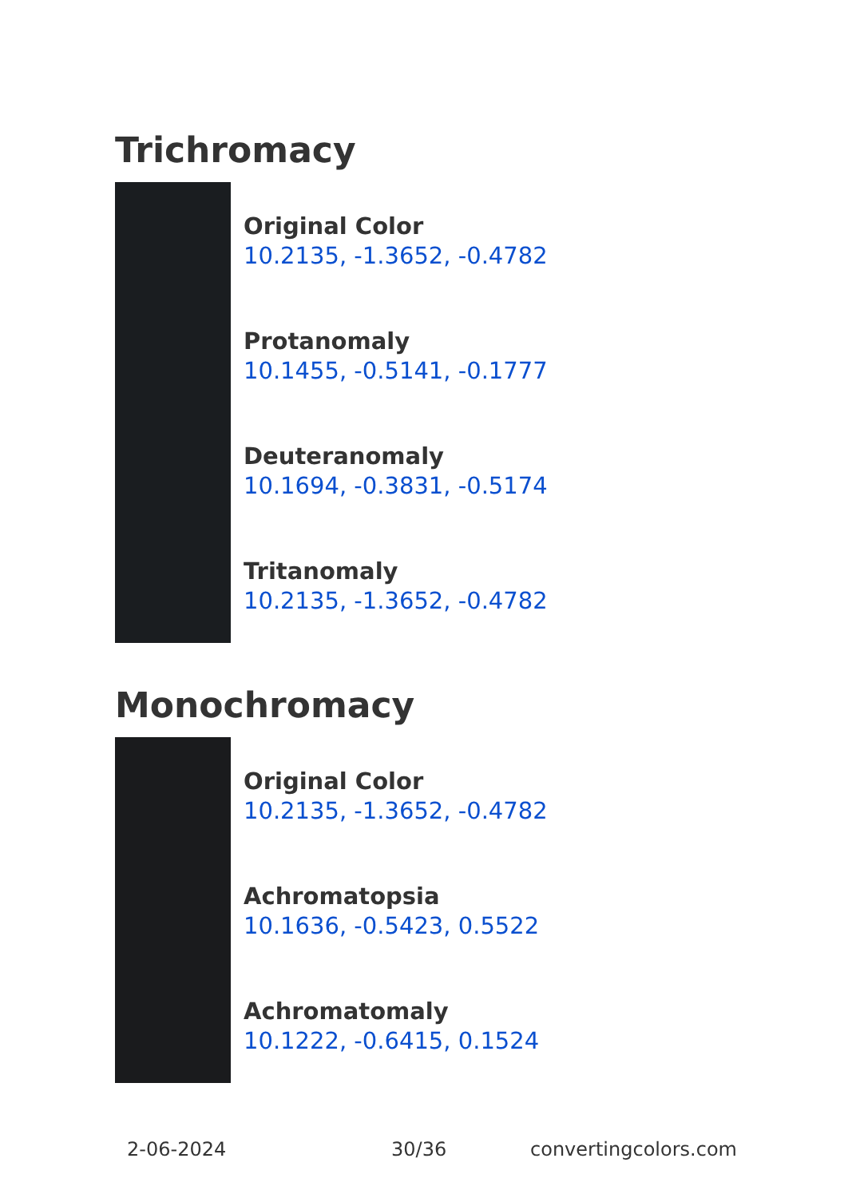Trichromacy
Original Color
10.2135, -1.3652, -0.4782
Protanomaly
10.1455, -0.5141, -0.1777
Deuteranomaly
10.1694, -0.3831, -0.5174
Tritanomaly
10.2135, -1.3652, -0.4782
Monochromacy
Original Color
10.2135, -1.3652, -0.4782
Achromatopsia
10.1636, -0.5423, 0.5522
Achromatomaly
10.1222, -0.6415, 0.1524
2-06-2024 30/36 convertingcolors.com